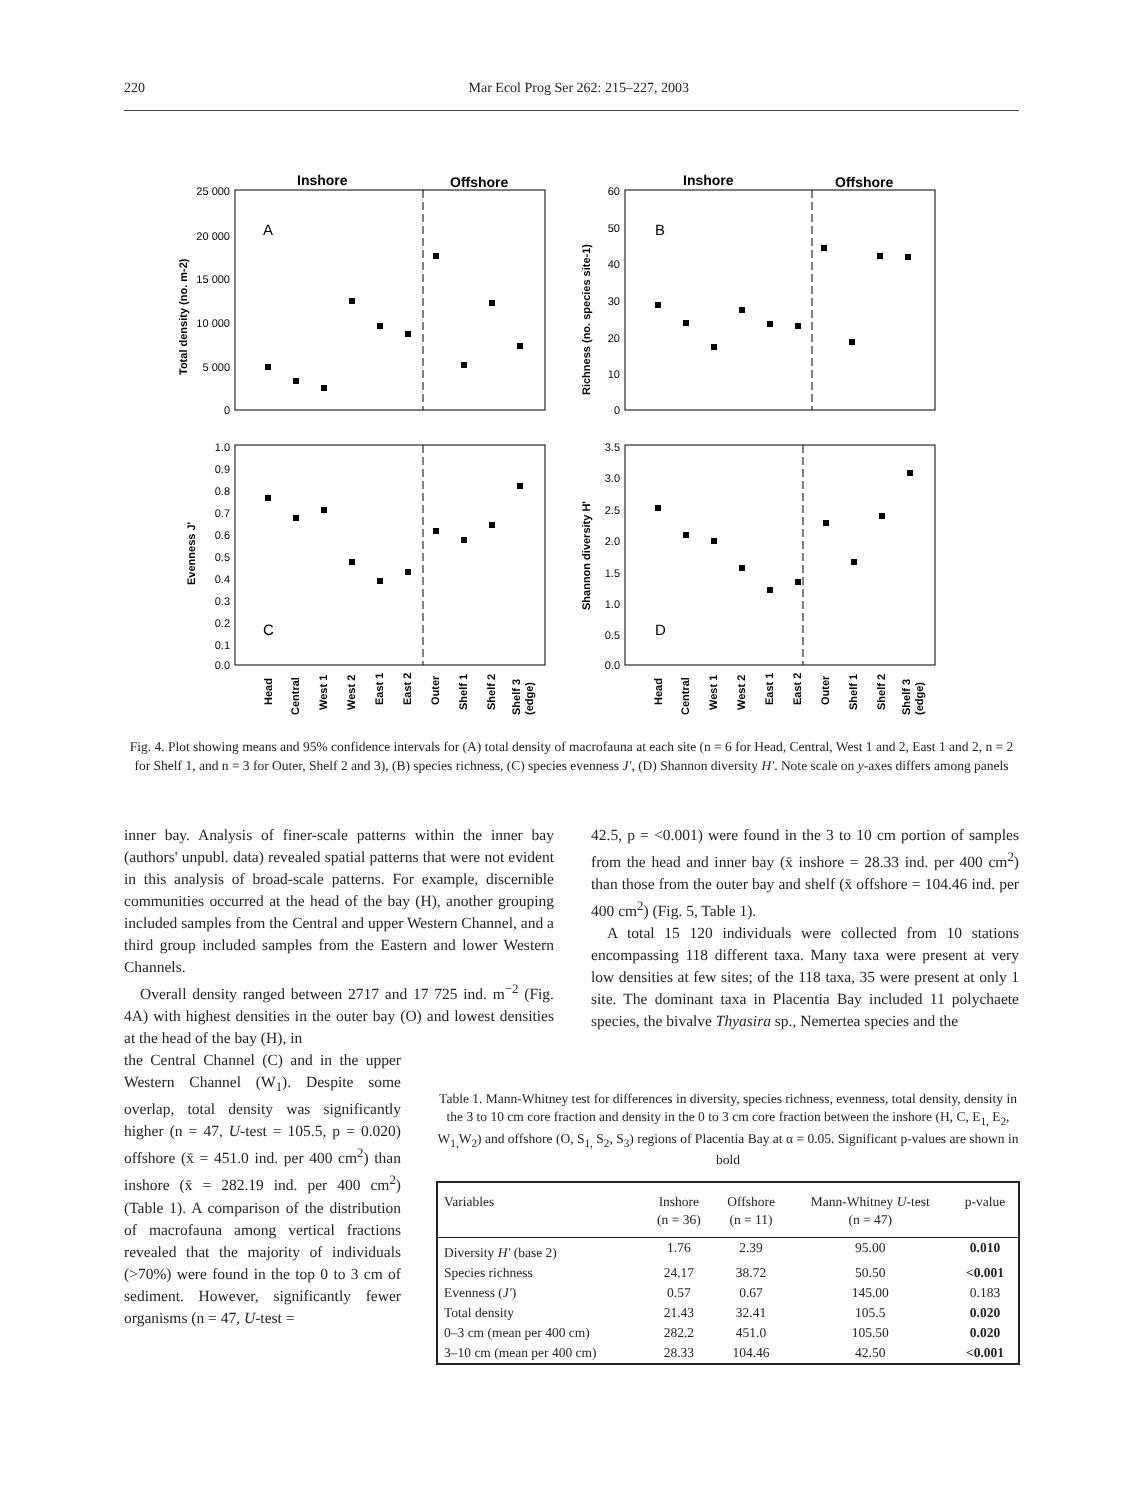220 Mar Ecol Prog Ser 262: 215–227, 2003
Inshore
Offshore
Inshore
Offshore
A
B
C
D
25 000
20 000
15 000
10 000
5 000
0
60
50
40
30
20
10
0
1.0
0.9
0.8
0.7
0.6
0.5
0.4
0.3
0.2
0.1
0.0
3.5
3.0
2.5
2.0
1.5
1.0
0.5
0.0
Total density (no. m-2)
Richness (no. species site-1)
Evenness J'
Shannon diversity H'
Head
Central
West 1
West 2
East 1
East 2
Outer
Shelf 1
Shelf 2
Shelf 3
(edge)
Head
Central
West 1
West 2
East 1
East 2
Outer
Shelf 1
Shelf 2
Shelf 3
(edge)
Fig. 4. Plot showing means and 95% confidence intervals for (A) total density of macrofauna at each site (n = 6 for Head, Central, West 1 and 2, East 1 and 2, n = 2 for Shelf 1, and n = 3 for Outer, Shelf 2 and 3), (B) species richness, (C) species evenness J', (D) Shannon diversity H'. Note scale on y-axes differs among panels
inner bay. Analysis of finer-scale patterns within the inner bay (authors' unpubl. data) revealed spatial patterns that were not evident in this analysis of broad-scale patterns. For example, discernible communities occurred at the head of the bay (H), another grouping included samples from the Central and upper Western Channel, and a third group included samples from the Eastern and lower Western Channels.
Overall density ranged between 2717 and 17 725 ind. m<sup>−2</sup> (Fig. 4A) with highest densities in the outer bay (O) and lowest densities at the head of the bay (H), in
the Central Channel (C) and in the upper Western Channel (W<sub>1</sub>). Despite some overlap, total density was significantly higher (n = 47, U-test = 105.5, p = 0.020) offshore (x̄ = 451.0 ind. per 400 cm<sup>2</sup>) than inshore (x̄ = 282.19 ind. per 400 cm<sup>2</sup>) (Table 1). A comparison of the distribution of macrofauna among vertical fractions revealed that the majority of individuals (>70%) were found in the top 0 to 3 cm of sediment. However, significantly fewer organisms (n = 47, U-test =
42.5, p = <0.001) were found in the 3 to 10 cm portion of samples from the head and inner bay (x̄ inshore = 28.33 ind. per 400 cm<sup>2</sup>) than those from the outer bay and shelf (x̄ offshore = 104.46 ind. per 400 cm<sup>2</sup>) (Fig. 5, Table 1).
A total 15 120 individuals were collected from 10 stations encompassing 118 different taxa. Many taxa were present at very low densities at few sites; of the 118 taxa, 35 were present at only 1 site. The dominant taxa in Placentia Bay included 11 polychaete species, the bivalve Thyasira sp., Nemertea species and the
Table 1. Mann-Whitney test for differences in diversity, species richness, evenness, total density, density in the 3 to 10 cm core fraction and density in the 0 to 3 cm core fraction between the inshore (H, C, E<sub>1,</sub> E<sub>2</sub>, W<sub>1,</sub>W<sub>2</sub>) and offshore (O, S<sub>1,</sub> S<sub>2</sub>, S<sub>3</sub>) regions of Placentia Bay at α = 0.05. Significant p-values are shown in bold
| Variables | Inshore (n = 36) | Offshore (n = 11) | Mann-Whitney U -test (n = 47) | p-value |
| --- | --- | --- | --- | --- |
| Diversity H' (base 2) | 1.76 | 2.39 | 95.00 | 0.010 |
| Species richness | 24.17 | 38.72 | 50.50 | <0.001 |
| Evenness ( J' ) | 0.57 | 0.67 | 145.00 | 0.183 |
| Total density | 21.43 | 32.41 | 105.5 | 0.020 |
| 0–3 cm (mean per 400 cm) | 282.2 | 451.0 | 105.50 | 0.020 |
| 3–10 cm (mean per 400 cm) | 28.33 | 104.46 | 42.50 | <0.001 |